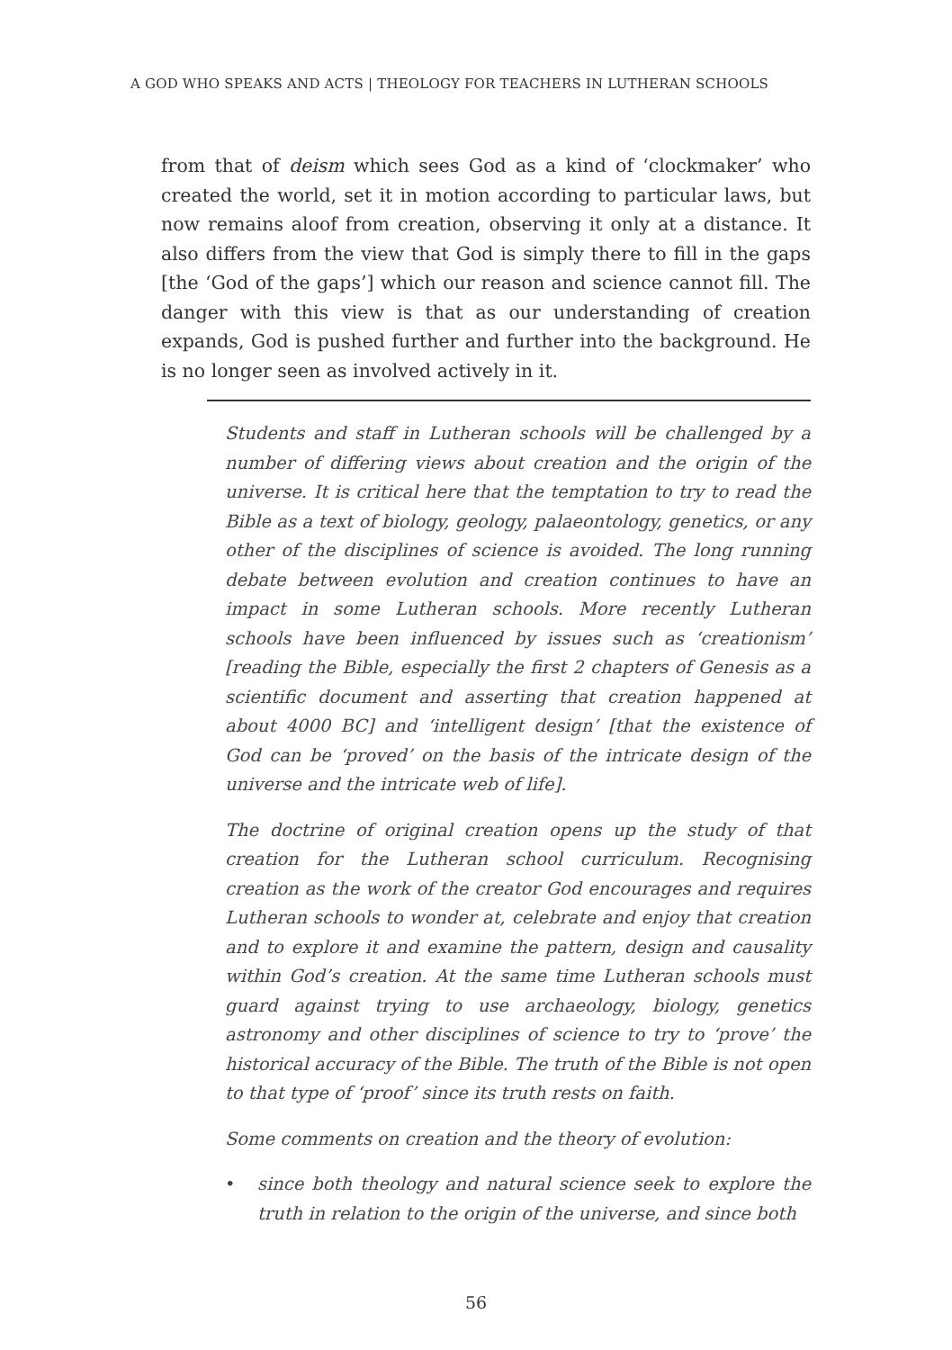A GOD WHO SPEAKS AND ACTS | THEOLOGY FOR TEACHERS IN LUTHERAN SCHOOLS
from that of deism which sees God as a kind of ‘clockmaker’ who created the world, set it in motion according to particular laws, but now remains aloof from creation, observing it only at a distance. It also differs from the view that God is simply there to fill in the gaps [the ‘God of the gaps’] which our reason and science cannot fill. The danger with this view is that as our understanding of creation expands, God is pushed further and further into the background. He is no longer seen as involved actively in it.
Students and staff in Lutheran schools will be challenged by a number of differing views about creation and the origin of the universe. It is critical here that the temptation to try to read the Bible as a text of biology, geology, palaeontology, genetics, or any other of the disciplines of science is avoided. The long running debate between evolution and creation continues to have an impact in some Lutheran schools. More recently Lutheran schools have been influenced by issues such as ‘creationism’ [reading the Bible, especially the first 2 chapters of Genesis as a scientific document and asserting that creation happened at about 4000 BC] and ‘intelligent design’ [that the existence of God can be ‘proved’ on the basis of the intricate design of the universe and the intricate web of life].
The doctrine of original creation opens up the study of that creation for the Lutheran school curriculum. Recognising creation as the work of the creator God encourages and requires Lutheran schools to wonder at, celebrate and enjoy that creation and to explore it and examine the pattern, design and causality within God’s creation. At the same time Lutheran schools must guard against trying to use archaeology, biology, genetics astronomy and other disciplines of science to try to ‘prove’ the historical accuracy of the Bible. The truth of the Bible is not open to that type of ‘proof’ since its truth rests on faith.
Some comments on creation and the theory of evolution:
• since both theology and natural science seek to explore the truth in relation to the origin of the universe, and since both
56